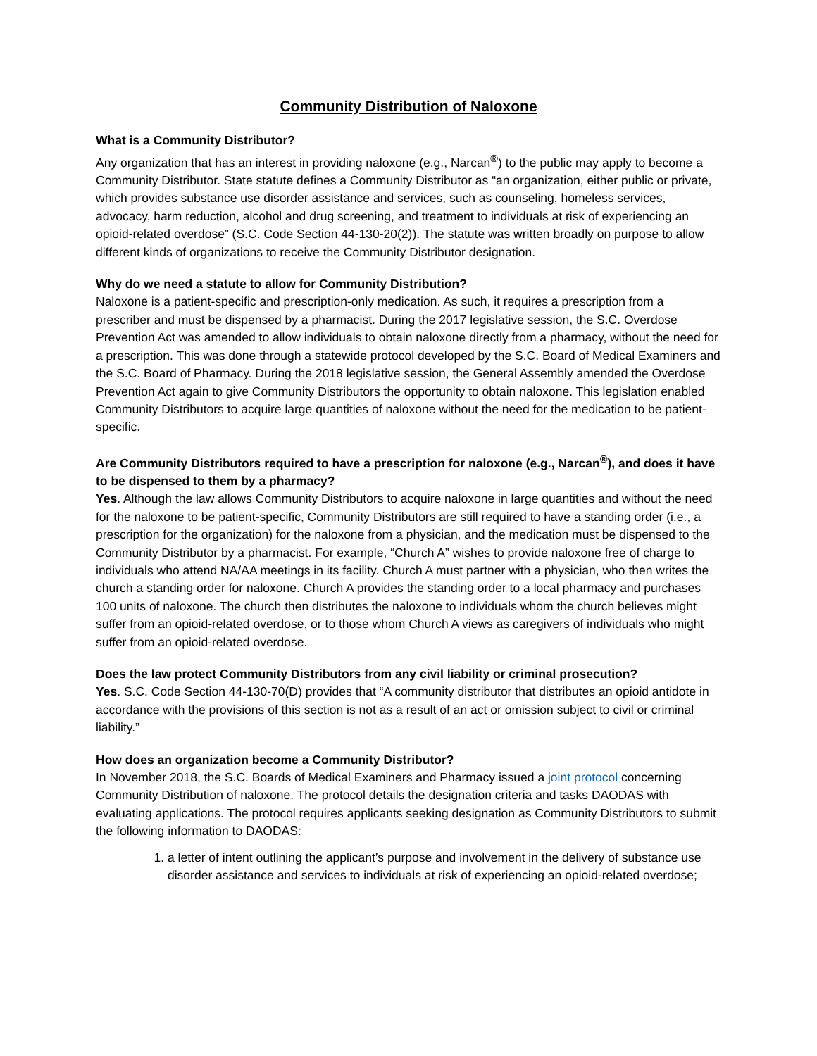Community Distribution of Naloxone
What is a Community Distributor?
Any organization that has an interest in providing naloxone (e.g., Narcan<sup>®</sup>) to the public may apply to become a Community Distributor. State statute defines a Community Distributor as “an organization, either public or private, which provides substance use disorder assistance and services, such as counseling, homeless services, advocacy, harm reduction, alcohol and drug screening, and treatment to individuals at risk of experiencing an opioid-related overdose” (S.C. Code Section 44-130-20(2)). The statute was written broadly on purpose to allow different kinds of organizations to receive the Community Distributor designation.
Why do we need a statute to allow for Community Distribution?
Naloxone is a patient-specific and prescription-only medication. As such, it requires a prescription from a prescriber and must be dispensed by a pharmacist. During the 2017 legislative session, the S.C. Overdose Prevention Act was amended to allow individuals to obtain naloxone directly from a pharmacy, without the need for a prescription. This was done through a statewide protocol developed by the S.C. Board of Medical Examiners and the S.C. Board of Pharmacy. During the 2018 legislative session, the General Assembly amended the Overdose Prevention Act again to give Community Distributors the opportunity to obtain naloxone. This legislation enabled Community Distributors to acquire large quantities of naloxone without the need for the medication to be patient-specific.
Are Community Distributors required to have a prescription for naloxone (e.g., Narcan<sup>®</sup>), and does it have to be dispensed to them by a pharmacy?
Yes. Although the law allows Community Distributors to acquire naloxone in large quantities and without the need for the naloxone to be patient-specific, Community Distributors are still required to have a standing order (i.e., a prescription for the organization) for the naloxone from a physician, and the medication must be dispensed to the Community Distributor by a pharmacist. For example, “Church A” wishes to provide naloxone free of charge to individuals who attend NA/AA meetings in its facility. Church A must partner with a physician, who then writes the church a standing order for naloxone. Church A provides the standing order to a local pharmacy and purchases 100 units of naloxone. The church then distributes the naloxone to individuals whom the church believes might suffer from an opioid-related overdose, or to those whom Church A views as caregivers of individuals who might suffer from an opioid-related overdose.
Does the law protect Community Distributors from any civil liability or criminal prosecution?
Yes. S.C. Code Section 44-130-70(D) provides that “A community distributor that distributes an opioid antidote in accordance with the provisions of this section is not as a result of an act or omission subject to civil or criminal liability.”
How does an organization become a Community Distributor?
In November 2018, the S.C. Boards of Medical Examiners and Pharmacy issued a joint protocol concerning Community Distribution of naloxone. The protocol details the designation criteria and tasks DAODAS with evaluating applications. The protocol requires applicants seeking designation as Community Distributors to submit the following information to DAODAS:
1. a letter of intent outlining the applicant’s purpose and involvement in the delivery of substance use disorder assistance and services to individuals at risk of experiencing an opioid-related overdose;